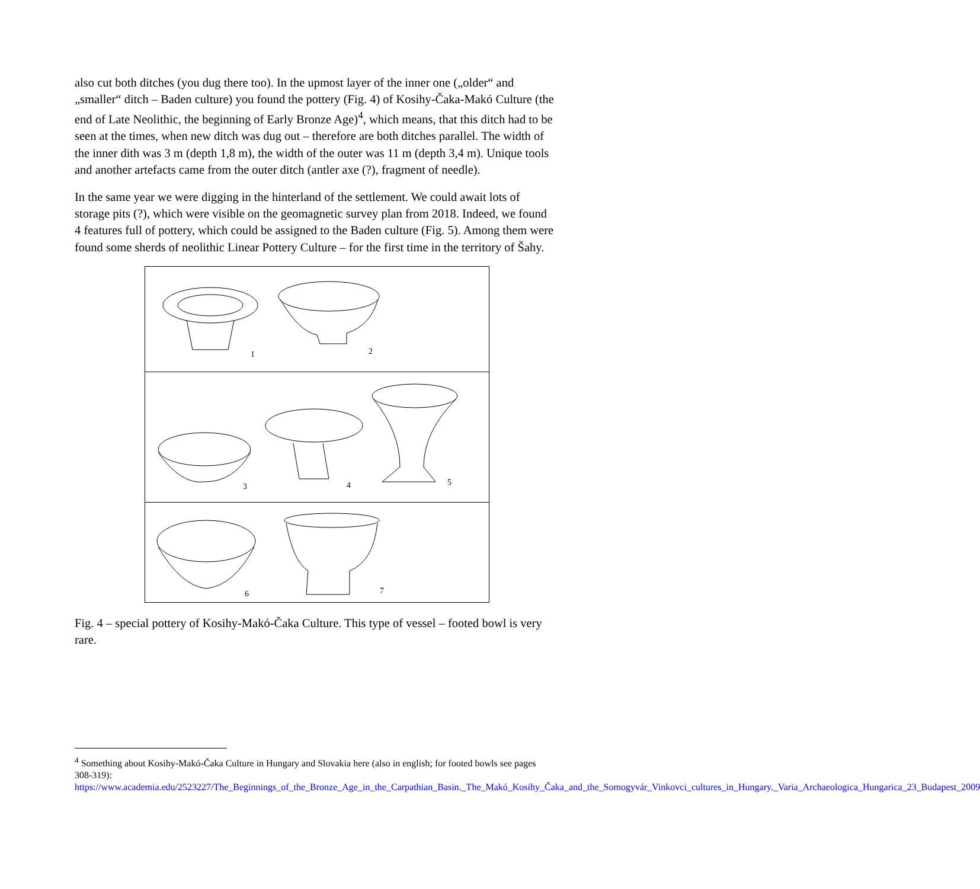also cut both ditches (you dug there too). In the upmost layer of the inner one („older“ and „smaller“ ditch – Baden culture) you found the pottery (Fig. 4) of Kosihy-Čaka-Makó Culture (the end of Late Neolithic, the beginning of Early Bronze Age)<sup>4</sup>, which means, that this ditch had to be seen at the times, when new ditch was dug out – therefore are both ditches parallel. The width of the inner dith was 3 m (depth 1,8 m), the width of the outer was 11 m (depth 3,4 m). Unique tools and another artefacts came from the outer ditch (antler axe (?), fragment of needle).
In the same year we were digging in the hinterland of the settlement. We could await lots of storage pits (?), which were visible on the geomagnetic survey plan from 2018. Indeed, we found 4 features full of pottery, which could be assigned to the Baden culture (Fig. 5). Among them were found some sherds of neolithic Linear Pottery Culture – for the first time in the territory of Šahy.
1
2
3
4
5
6
7
Fig. 4 – special pottery of Kosihy-Makó-Čaka Culture. This type of vessel – footed bowl is very rare.
<sup>4</sup> Something about Kosihy-Makó-Čaka Culture in Hungary and Slovakia here (also in english; for footed bowls see pages 308-319): https://www.academia.edu/2523227/The_Beginnings_of_the_Bronze_Age_in_the_Carpathian_Basin._The_Makó_Kosihy_Čaka_and_the_Somogyvár_Vinkovci_cultures_in_Hungary._Varia_Archaeologica_Hungarica_23_Budapest_2009